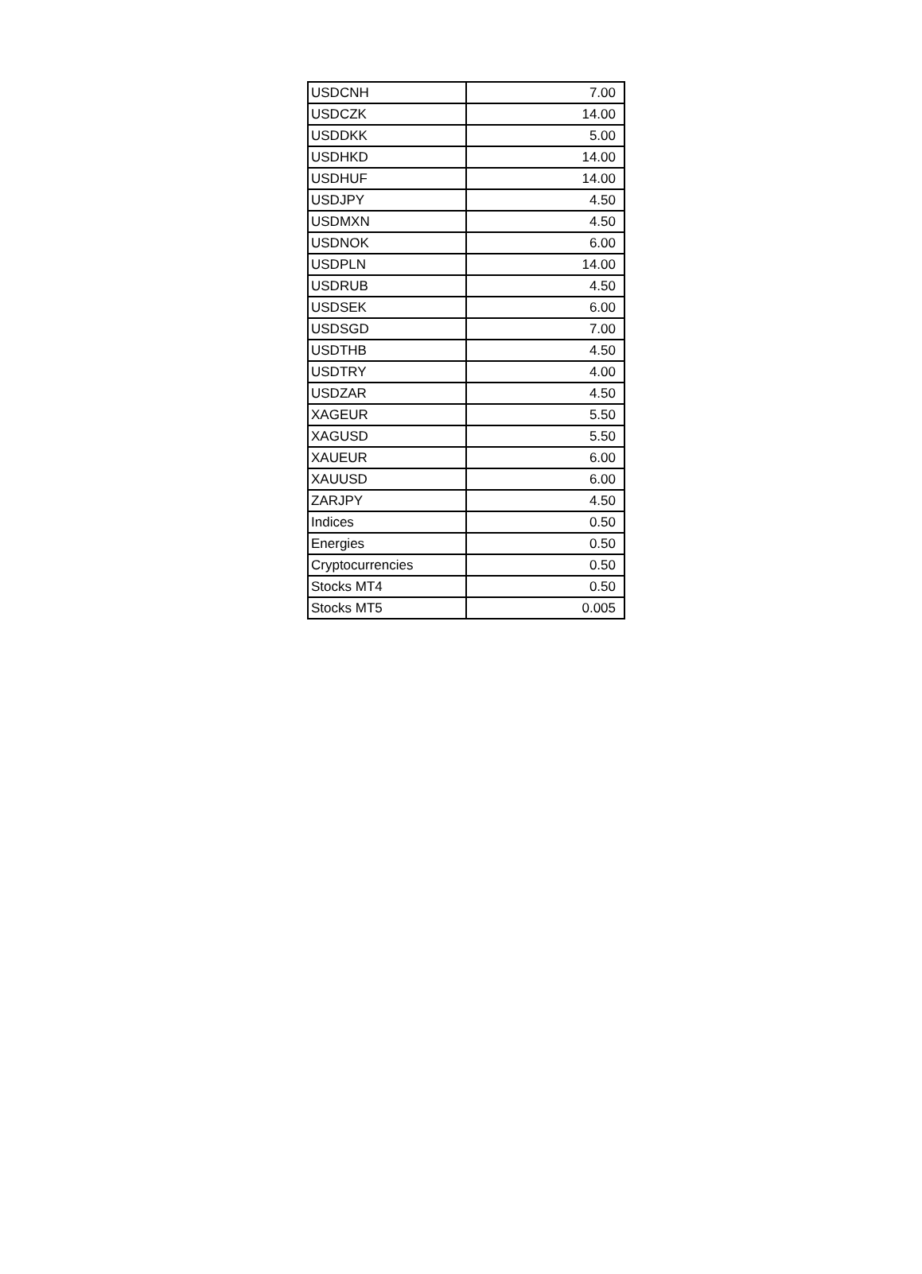| USDCNH | 7.00 |
| USDCZK | 14.00 |
| USDDKK | 5.00 |
| USDHKD | 14.00 |
| USDHUF | 14.00 |
| USDJPY | 4.50 |
| USDMXN | 4.50 |
| USDNOK | 6.00 |
| USDPLN | 14.00 |
| USDRUB | 4.50 |
| USDSEK | 6.00 |
| USDSGD | 7.00 |
| USDTHB | 4.50 |
| USDTRY | 4.00 |
| USDZAR | 4.50 |
| XAGEUR | 5.50 |
| XAGUSD | 5.50 |
| XAUEUR | 6.00 |
| XAUUSD | 6.00 |
| ZARJPY | 4.50 |
| Indices | 0.50 |
| Energies | 0.50 |
| Cryptocurrencies | 0.50 |
| Stocks MT4 | 0.50 |
| Stocks MT5 | 0.005 |